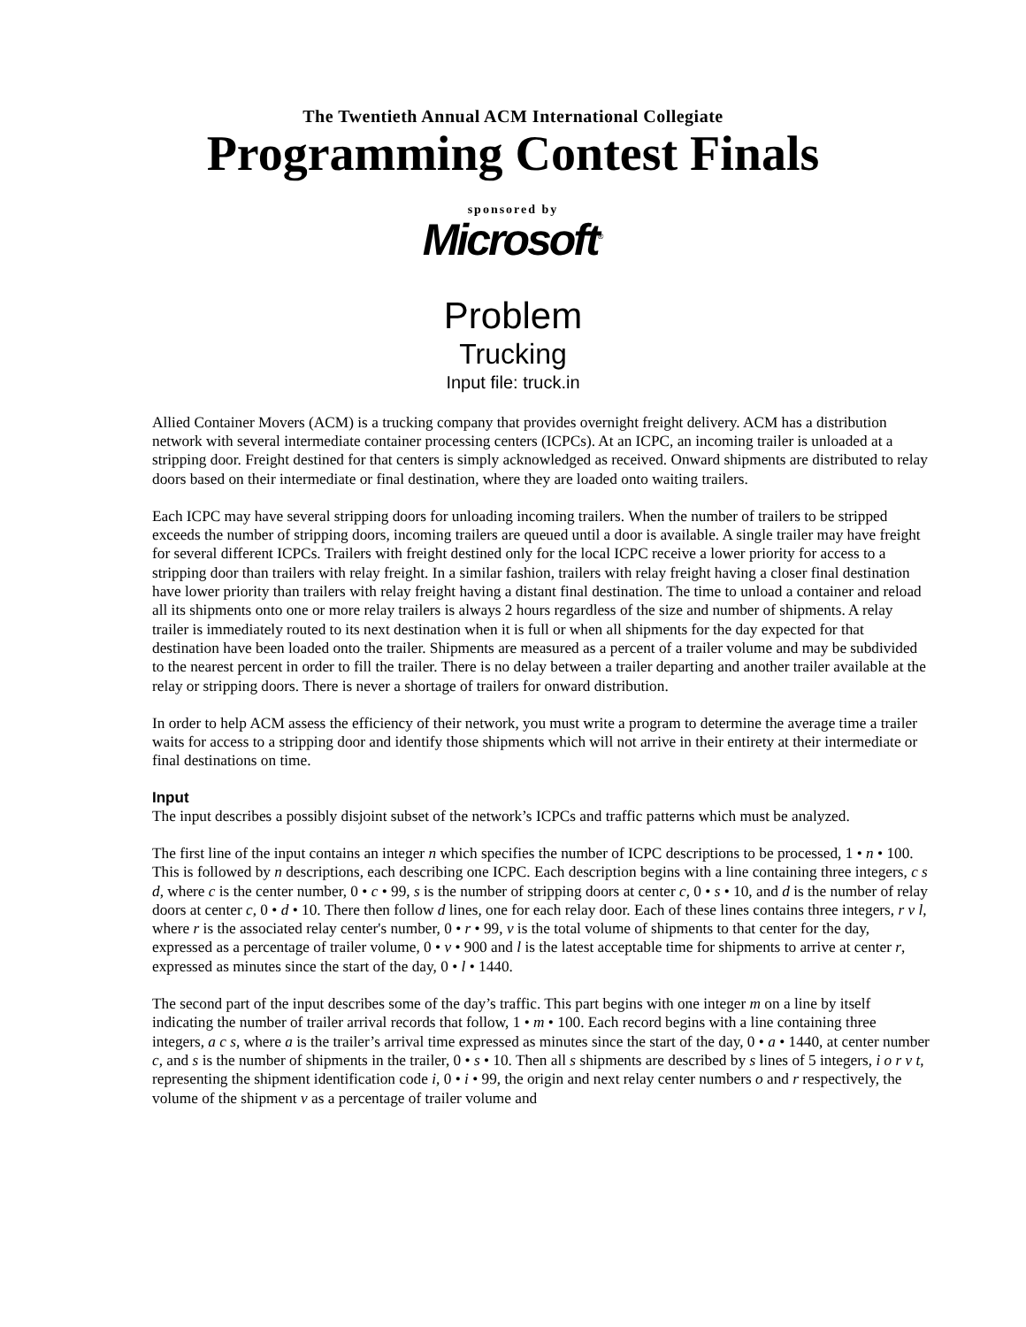The Twentieth Annual ACM International Collegiate
Programming Contest Finals
sponsored by
Microsoft<sup>®</sup>
Problem
Trucking
Input file: truck.in
Allied Container Movers (ACM) is a trucking company that provides overnight freight delivery. ACM has a distribution network with several intermediate container processing centers (ICPCs). At an ICPC, an incoming trailer is unloaded at a stripping door. Freight destined for that centers is simply acknowledged as received. Onward shipments are distributed to relay doors based on their intermediate or final destination, where they are loaded onto waiting trailers.
Each ICPC may have several stripping doors for unloading incoming trailers. When the number of trailers to be stripped exceeds the number of stripping doors, incoming trailers are queued until a door is available. A single trailer may have freight for several different ICPCs. Trailers with freight destined only for the local ICPC receive a lower priority for access to a stripping door than trailers with relay freight. In a similar fashion, trailers with relay freight having a closer final destination have lower priority than trailers with relay freight having a distant final destination. The time to unload a container and reload all its shipments onto one or more relay trailers is always 2 hours regardless of the size and number of shipments. A relay trailer is immediately routed to its next destination when it is full or when all shipments for the day expected for that destination have been loaded onto the trailer. Shipments are measured as a percent of a trailer volume and may be subdivided to the nearest percent in order to fill the trailer. There is no delay between a trailer departing and another trailer available at the relay or stripping doors. There is never a shortage of trailers for onward distribution.
In order to help ACM assess the efficiency of their network, you must write a program to determine the average time a trailer waits for access to a stripping door and identify those shipments which will not arrive in their entirety at their intermediate or final destinations on time.
Input
The input describes a possibly disjoint subset of the network’s ICPCs and traffic patterns which must be analyzed.
The first line of the input contains an integer n which specifies the number of ICPC descriptions to be processed, 1 • n • 100. This is followed by n descriptions, each describing one ICPC. Each description begins with a line containing three integers, c s d, where c is the center number, 0 • c • 99, s is the number of stripping doors at center c, 0 • s • 10, and d is the number of relay doors at center c, 0 • d • 10. There then follow d lines, one for each relay door. Each of these lines contains three integers, r v l, where r is the associated relay center's number, 0 • r • 99, v is the total volume of shipments to that center for the day, expressed as a percentage of trailer volume, 0 • v • 900 and l is the latest acceptable time for shipments to arrive at center r, expressed as minutes since the start of the day, 0 • l • 1440.
The second part of the input describes some of the day’s traffic. This part begins with one integer m on a line by itself indicating the number of trailer arrival records that follow, 1 • m • 100. Each record begins with a line containing three integers, a c s, where a is the trailer’s arrival time expressed as minutes since the start of the day, 0 • a • 1440, at center number c, and s is the number of shipments in the trailer, 0 • s • 10. Then all s shipments are described by s lines of 5 integers, i o r v t, representing the shipment identification code i, 0 • i • 99, the origin and next relay center numbers o and r respectively, the volume of the shipment v as a percentage of trailer volume and